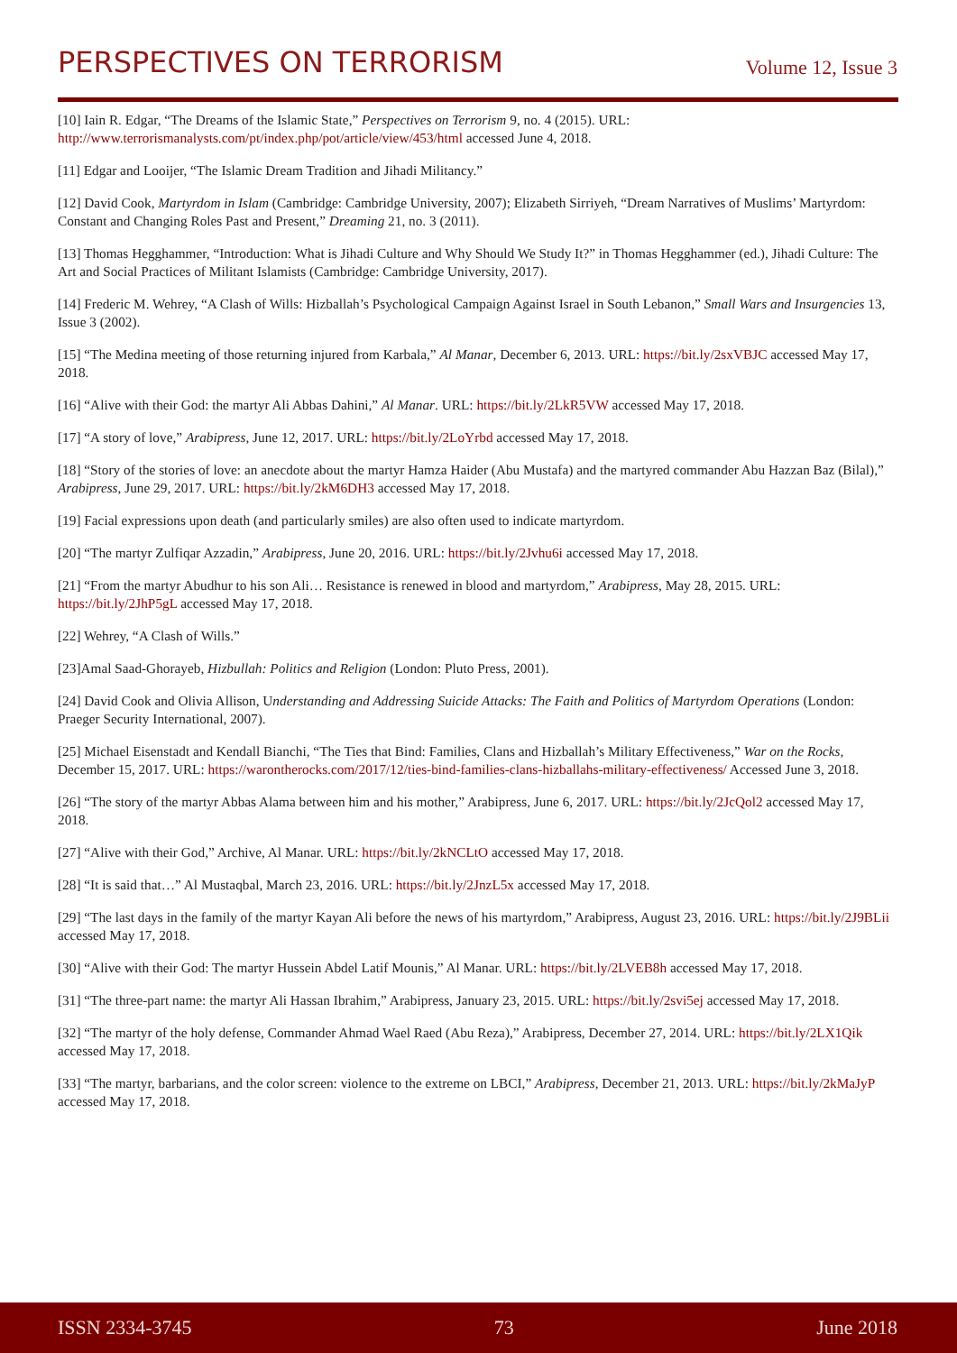PERSPECTIVES ON TERRORISM
Volume 12, Issue 3
[10] Iain R. Edgar, “The Dreams of the Islamic State,” Perspectives on Terrorism 9, no. 4 (2015). URL: http://www.terrorismanalysts.com/pt/index.php/pot/article/view/453/html accessed June 4, 2018.
[11] Edgar and Looijer, “The Islamic Dream Tradition and Jihadi Militancy.”
[12] David Cook, Martyrdom in Islam (Cambridge: Cambridge University, 2007); Elizabeth Sirriyeh, “Dream Narratives of Muslims’ Martyrdom: Constant and Changing Roles Past and Present,” Dreaming 21, no. 3 (2011).
[13] Thomas Hegghammer, “Introduction: What is Jihadi Culture and Why Should We Study It?” in Thomas Hegghammer (ed.), Jihadi Culture: The Art and Social Practices of Militant Islamists (Cambridge: Cambridge University, 2017).
[14] Frederic M. Wehrey, “A Clash of Wills: Hizballah’s Psychological Campaign Against Israel in South Lebanon,” Small Wars and Insurgencies 13, Issue 3 (2002).
[15] “The Medina meeting of those returning injured from Karbala,” Al Manar, December 6, 2013. URL: https://bit.ly/2sxVBJC accessed May 17, 2018.
[16] “Alive with their God: the martyr Ali Abbas Dahini,” Al Manar. URL: https://bit.ly/2LkR5VW accessed May 17, 2018.
[17] “A story of love,” Arabipress, June 12, 2017. URL: https://bit.ly/2LoYrbd accessed May 17, 2018.
[18] “Story of the stories of love: an anecdote about the martyr Hamza Haider (Abu Mustafa) and the martyred commander Abu Hazzan Baz (Bilal),” Arabipress, June 29, 2017. URL: https://bit.ly/2kM6DH3 accessed May 17, 2018.
[19] Facial expressions upon death (and particularly smiles) are also often used to indicate martyrdom.
[20] “The martyr Zulfiqar Azzadin,” Arabipress, June 20, 2016. URL: https://bit.ly/2Jvhu6i accessed May 17, 2018.
[21] “From the martyr Abudhur to his son Ali… Resistance is renewed in blood and martyrdom,” Arabipress, May 28, 2015. URL: https://bit.ly/2JhP5gL accessed May 17, 2018.
[22] Wehrey, “A Clash of Wills.”
[23]Amal Saad-Ghorayeb, Hizbullah: Politics and Religion (London: Pluto Press, 2001).
[24] David Cook and Olivia Allison, Understanding and Addressing Suicide Attacks: The Faith and Politics of Martyrdom Operations (London: Praeger Security International, 2007).
[25] Michael Eisenstadt and Kendall Bianchi, “The Ties that Bind: Families, Clans and Hizballah’s Military Effectiveness,” War on the Rocks, December 15, 2017. URL: https://warontherocks.com/2017/12/ties-bind-families-clans-hizballahs-military-effectiveness/ Accessed June 3, 2018.
[26] “The story of the martyr Abbas Alama between him and his mother,” Arabipress, June 6, 2017. URL: https://bit.ly/2JcQol2 accessed May 17, 2018.
[27] “Alive with their God,” Archive, Al Manar. URL: https://bit.ly/2kNCLtO accessed May 17, 2018.
[28] “It is said that…” Al Mustaqbal, March 23, 2016. URL: https://bit.ly/2JnzL5x accessed May 17, 2018.
[29] “The last days in the family of the martyr Kayan Ali before the news of his martyrdom,” Arabipress, August 23, 2016. URL: https://bit.ly/2J9BLii accessed May 17, 2018.
[30] “Alive with their God: The martyr Hussein Abdel Latif Mounis,” Al Manar. URL: https://bit.ly/2LVEB8h accessed May 17, 2018.
[31] “The three-part name: the martyr Ali Hassan Ibrahim,” Arabipress, January 23, 2015. URL: https://bit.ly/2svi5ej accessed May 17, 2018.
[32] “The martyr of the holy defense, Commander Ahmad Wael Raed (Abu Reza),” Arabipress, December 27, 2014. URL: https://bit.ly/2LX1Qik accessed May 17, 2018.
[33] “The martyr, barbarians, and the color screen: violence to the extreme on LBCI,” Arabipress, December 21, 2013. URL: https://bit.ly/2kMaJyP accessed May 17, 2018.
ISSN 2334-3745 73 June 2018